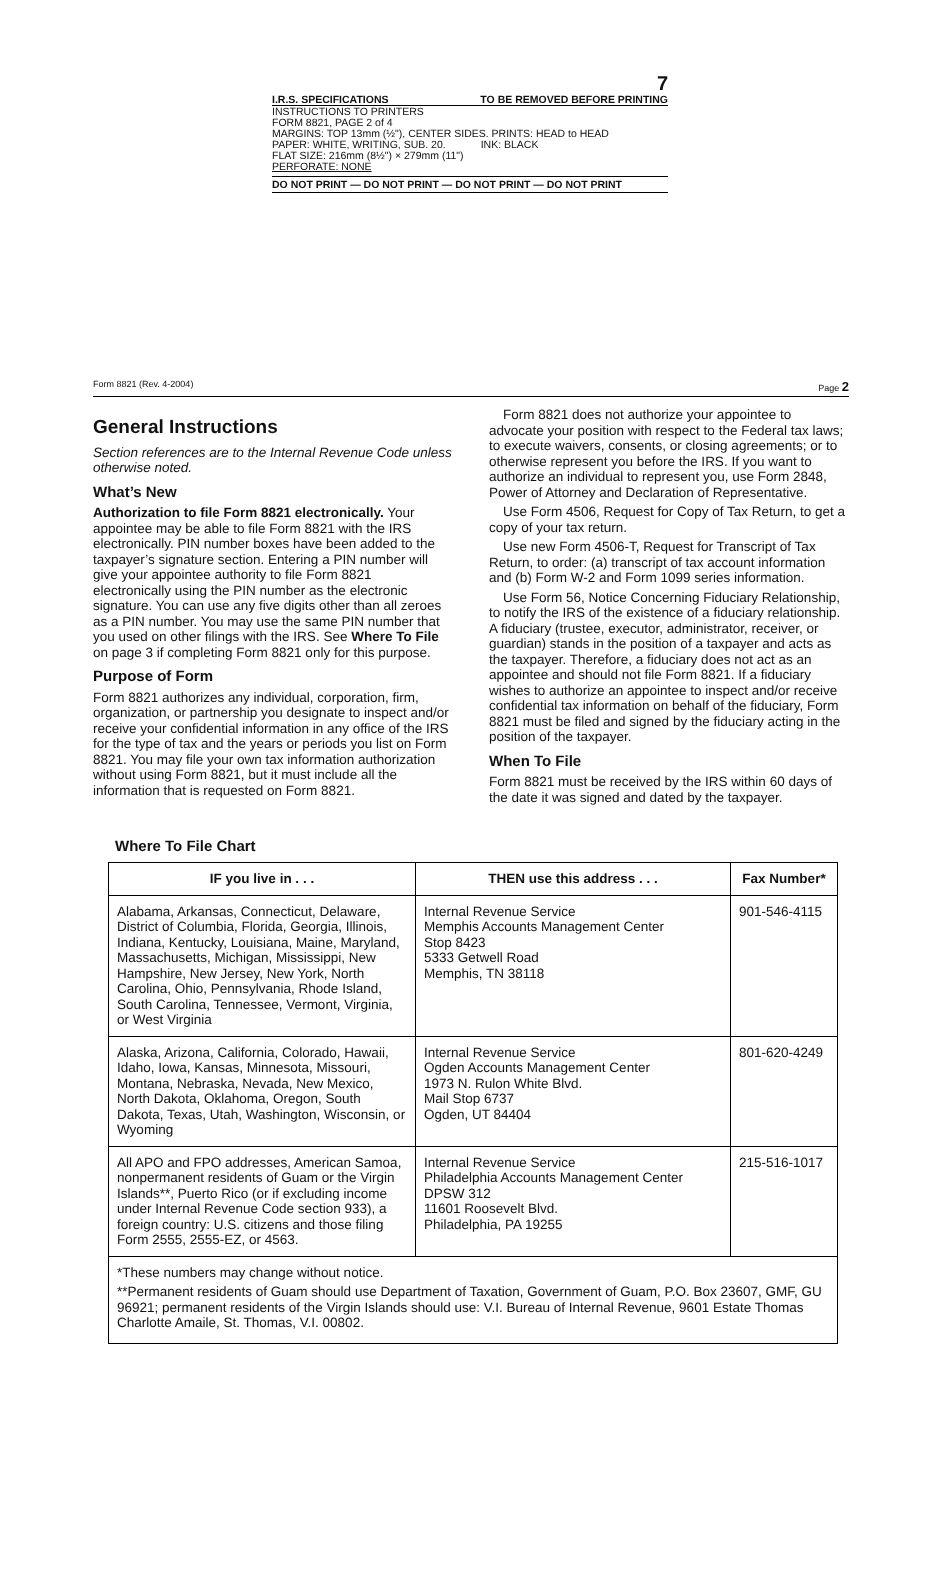7
I.R.S. SPECIFICATIONS TO BE REMOVED BEFORE PRINTING
INSTRUCTIONS TO PRINTERS
FORM 8821, PAGE 2 of 4
MARGINS: TOP 13mm (½"), CENTER SIDES. PRINTS: HEAD to HEAD
PAPER: WHITE, WRITING, SUB. 20. INK: BLACK
FLAT SIZE: 216mm (8½") × 279mm (11")
PERFORATE: NONE
DO NOT PRINT — DO NOT PRINT — DO NOT PRINT — DO NOT PRINT
Form 8821 (Rev. 4-2004) Page 2
General Instructions
Section references are to the Internal Revenue Code unless otherwise noted.
What’s New
Authorization to file Form 8821 electronically. Your appointee may be able to file Form 8821 with the IRS electronically. PIN number boxes have been added to the taxpayer’s signature section. Entering a PIN number will give your appointee authority to file Form 8821 electronically using the PIN number as the electronic signature. You can use any five digits other than all zeroes as a PIN number. You may use the same PIN number that you used on other filings with the IRS. See Where To File on page 3 if completing Form 8821 only for this purpose.
Purpose of Form
Form 8821 authorizes any individual, corporation, firm, organization, or partnership you designate to inspect and/or receive your confidential information in any office of the IRS for the type of tax and the years or periods you list on Form 8821. You may file your own tax information authorization without using Form 8821, but it must include all the information that is requested on Form 8821.
Form 8821 does not authorize your appointee to advocate your position with respect to the Federal tax laws; to execute waivers, consents, or closing agreements; or to otherwise represent you before the IRS. If you want to authorize an individual to represent you, use Form 2848, Power of Attorney and Declaration of Representative.
Use Form 4506, Request for Copy of Tax Return, to get a copy of your tax return.
Use new Form 4506-T, Request for Transcript of Tax Return, to order: (a) transcript of tax account information and (b) Form W-2 and Form 1099 series information.
Use Form 56, Notice Concerning Fiduciary Relationship, to notify the IRS of the existence of a fiduciary relationship. A fiduciary (trustee, executor, administrator, receiver, or guardian) stands in the position of a taxpayer and acts as the taxpayer. Therefore, a fiduciary does not act as an appointee and should not file Form 8821. If a fiduciary wishes to authorize an appointee to inspect and/or receive confidential tax information on behalf of the fiduciary, Form 8821 must be filed and signed by the fiduciary acting in the position of the taxpayer.
When To File
Form 8821 must be received by the IRS within 60 days of the date it was signed and dated by the taxpayer.
Where To File Chart
| IF you live in . . . | THEN use this address . . . | Fax Number* |
| --- | --- | --- |
| Alabama, Arkansas, Connecticut, Delaware, District of Columbia, Florida, Georgia, Illinois, Indiana, Kentucky, Louisiana, Maine, Maryland, Massachusetts, Michigan, Mississippi, New Hampshire, New Jersey, New York, North Carolina, Ohio, Pennsylvania, Rhode Island, South Carolina, Tennessee, Vermont, Virginia, or West Virginia | Internal Revenue Service Memphis Accounts Management Center Stop 8423 5333 Getwell Road Memphis, TN 38118 | 901-546-4115 |
| Alaska, Arizona, California, Colorado, Hawaii, Idaho, Iowa, Kansas, Minnesota, Missouri, Montana, Nebraska, Nevada, New Mexico, North Dakota, Oklahoma, Oregon, South Dakota, Texas, Utah, Washington, Wisconsin, or Wyoming | Internal Revenue Service Ogden Accounts Management Center 1973 N. Rulon White Blvd. Mail Stop 6737 Ogden, UT 84404 | 801-620-4249 |
| All APO and FPO addresses, American Samoa, nonpermanent residents of Guam or the Virgin Islands**, Puerto Rico (or if excluding income under Internal Revenue Code section 933), a foreign country: U.S. citizens and those filing Form 2555, 2555-EZ, or 4563. | Internal Revenue Service Philadelphia Accounts Management Center DPSW 312 11601 Roosevelt Blvd. Philadelphia, PA 19255 | 215-516-1017 |
*These numbers may change without notice.
**Permanent residents of Guam should use Department of Taxation, Government of Guam, P.O. Box 23607, GMF, GU 96921; permanent residents of the Virgin Islands should use: V.I. Bureau of Internal Revenue, 9601 Estate Thomas Charlotte Amaile, St. Thomas, V.I. 00802.